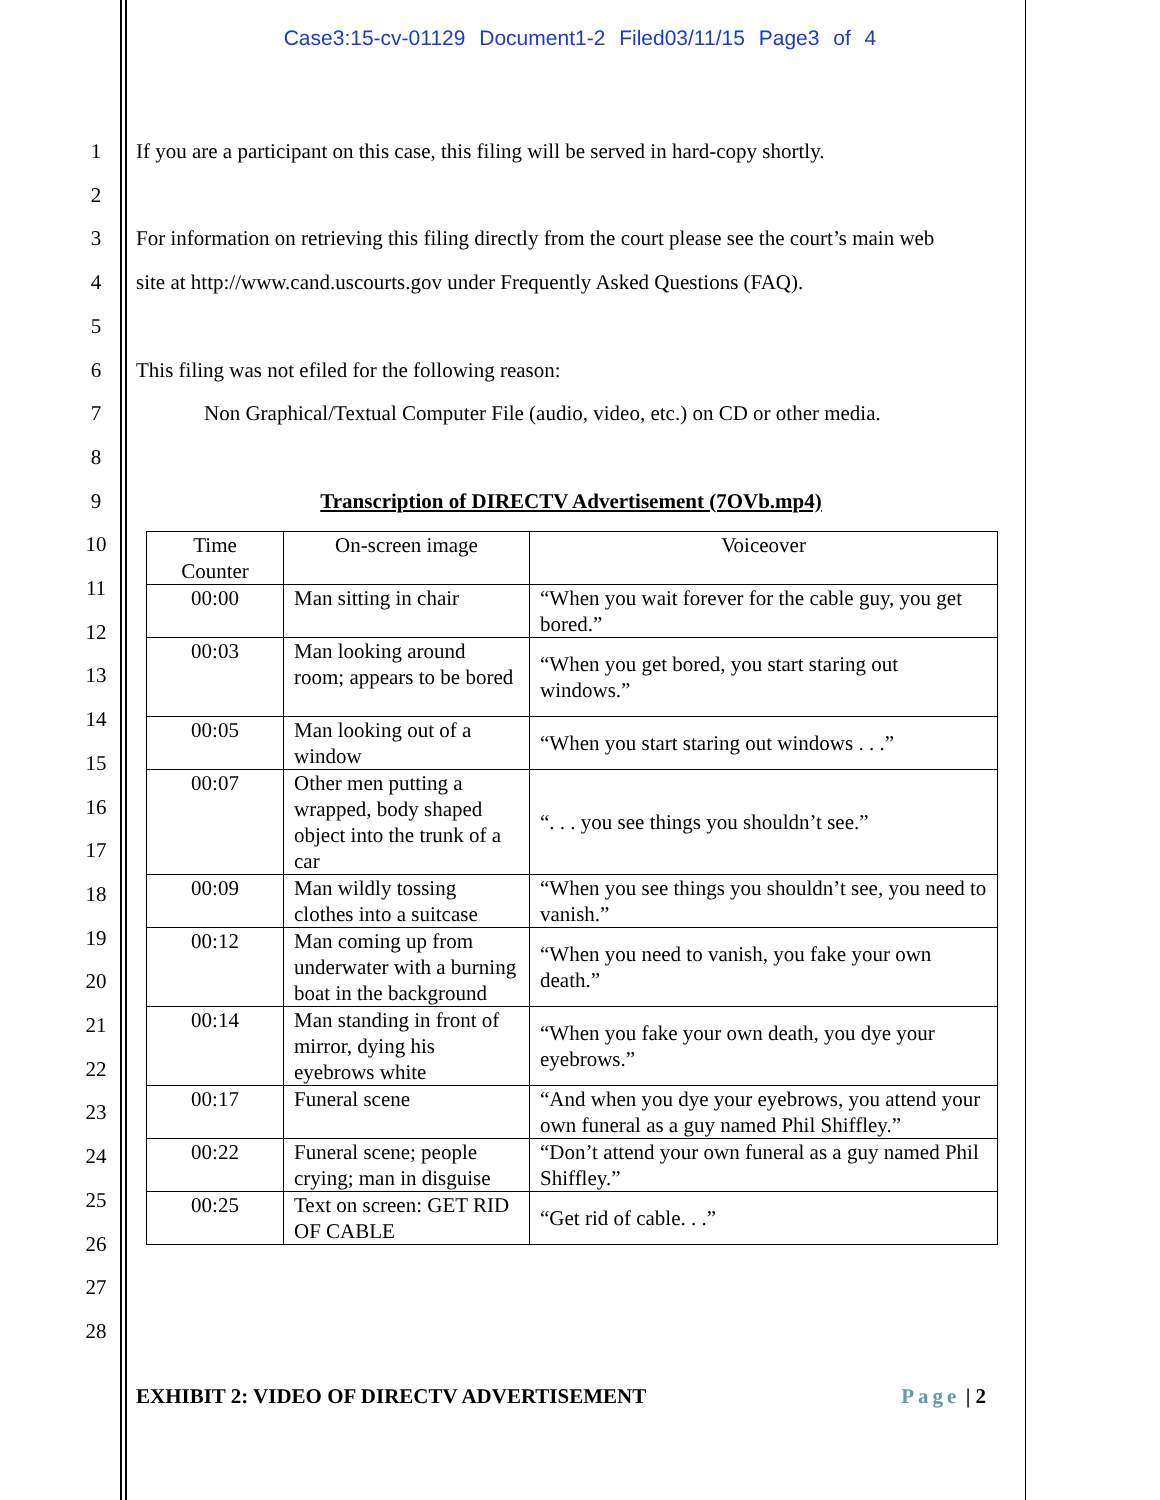Case3:15-cv-01129 Document1-2 Filed03/11/15 Page3 of 4
1
2
3
4
5
6
7
8
9
10
11
12
13
14
15
16
17
18
19
20
21
22
23
24
25
26
27
28
If you are a participant on this case, this filing will be served in hard-copy shortly.
For information on retrieving this filing directly from the court please see the court’s main web
site at http://www.cand.uscourts.gov under Frequently Asked Questions (FAQ).
This filing was not efiled for the following reason:
Non Graphical/Textual Computer File (audio, video, etc.) on CD or other media.
Transcription of DIRECTV Advertisement (7OVb.mp4)
| Time Counter | On-screen image | Voiceover |
| 00:00 | Man sitting in chair | “When you wait forever for the cable guy, you get bored.” |
| 00:03 | Man looking around room; appears to be bored | “When you get bored, you start staring out windows.” |
| 00:05 | Man looking out of a window | “When you start staring out windows . . .” |
| 00:07 | Other men putting a wrapped, body shaped object into the trunk of a car | “. . . you see things you shouldn’t see.” |
| 00:09 | Man wildly tossing clothes into a suitcase | “When you see things you shouldn’t see, you need to vanish.” |
| 00:12 | Man coming up from underwater with a burning boat in the background | “When you need to vanish, you fake your own death.” |
| 00:14 | Man standing in front of mirror, dying his eyebrows white | “When you fake your own death, you dye your eyebrows.” |
| 00:17 | Funeral scene | “And when you dye your eyebrows, you attend your own funeral as a guy named Phil Shiffley.” |
| 00:22 | Funeral scene; people crying; man in disguise | “Don’t attend your own funeral as a guy named Phil Shiffley.” |
| 00:25 | Text on screen: GET RID OF CABLE | “Get rid of cable. . .” |
EXHIBIT 2: VIDEO OF DIRECTV ADVERTISEMENT Page | 2